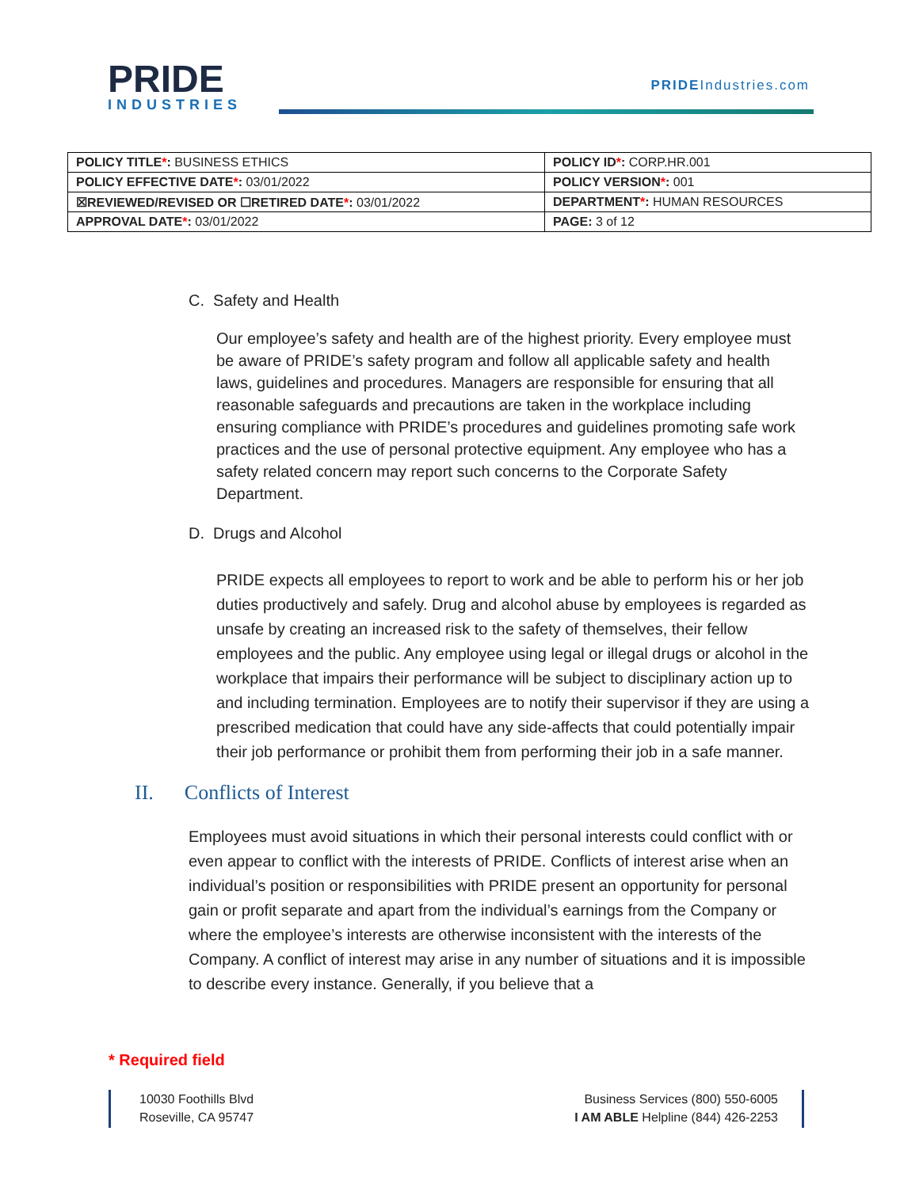PRIDE
INDUSTRIES
PRIDEIndustries.com
| POLICY TITLE * : BUSINESS ETHICS | POLICY ID * : CORP.HR.001 |
| POLICY EFFECTIVE DATE * : 03/01/2022 | POLICY VERSION * : 001 |
| ☒REVIEWED/REVISED OR ☐RETIRED DATE * : 03/01/2022 | DEPARTMENT * : HUMAN RESOURCES |
| APPROVAL DATE * : 03/01/2022 | PAGE: 3 of 12 |
C. Safety and Health
Our employee’s safety and health are of the highest priority. Every employee must be aware of PRIDE’s safety program and follow all applicable safety and health laws, guidelines and procedures. Managers are responsible for ensuring that all reasonable safeguards and precautions are taken in the workplace including ensuring compliance with PRIDE’s procedures and guidelines promoting safe work practices and the use of personal protective equipment. Any employee who has a safety related concern may report such concerns to the Corporate Safety Department.
D. Drugs and Alcohol
PRIDE expects all employees to report to work and be able to perform his or her job duties productively and safely. Drug and alcohol abuse by employees is regarded as unsafe by creating an increased risk to the safety of themselves, their fellow employees and the public. Any employee using legal or illegal drugs or alcohol in the workplace that impairs their performance will be subject to disciplinary action up to and including termination. Employees are to notify their supervisor if they are using a prescribed medication that could have any side-affects that could potentially impair their job performance or prohibit them from performing their job in a safe manner.
II. Conflicts of Interest
Employees must avoid situations in which their personal interests could conflict with or even appear to conflict with the interests of PRIDE. Conflicts of interest arise when an individual’s position or responsibilities with PRIDE present an opportunity for personal gain or profit separate and apart from the individual’s earnings from the Company or where the employee’s interests are otherwise inconsistent with the interests of the Company. A conflict of interest may arise in any number of situations and it is impossible to describe every instance. Generally, if you believe that a
* Required field
10030 Foothills Blvd
Roseville, CA 95747
Business Services (800) 550-6005
I AM ABLE Helpline (844) 426-2253